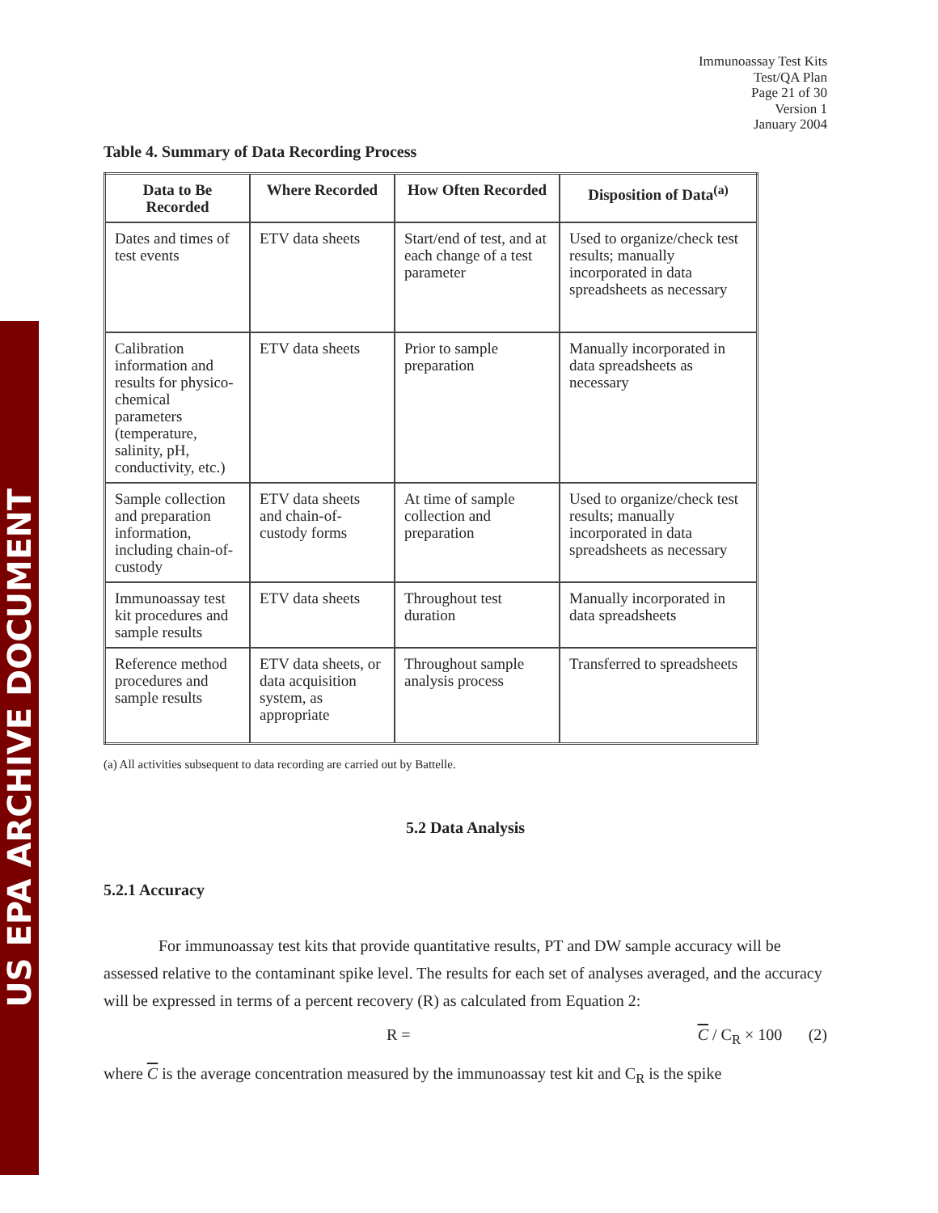US EPA ARCHIVE DOCUMENT
Immunoassay Test Kits
Test/QA Plan
Page 21 of 30
Version 1
January 2004
Table 4. Summary of Data Recording Process
| Data to Be Recorded | Where Recorded | How Often Recorded | Disposition of Data<sup>(a)</sup> |
| --- | --- | --- | --- |
| Dates and times of test events | ETV data sheets | Start/end of test, and at each change of a test parameter | Used to organize/check test results; manually incorporated in data spreadsheets as necessary |
| Calibration information and results for physico-chemical parameters (temperature, salinity, pH, conductivity, etc.) | ETV data sheets | Prior to sample preparation | Manually incorporated in data spreadsheets as necessary |
| Sample collection and preparation information, including chain-of-custody | ETV data sheets and chain-of-custody forms | At time of sample collection and preparation | Used to organize/check test results; manually incorporated in data spreadsheets as necessary |
| Immunoassay test kit procedures and sample results | ETV data sheets | Throughout test duration | Manually incorporated in data spreadsheets |
| Reference method procedures and sample results | ETV data sheets, or data acquisition system, as appropriate | Throughout sample analysis process | Transferred to spreadsheets |
(a) All activities subsequent to data recording are carried out by Battelle.
5.2 Data Analysis
5.2.1 Accuracy
For immunoassay test kits that provide quantitative results, PT and DW sample accuracy will be assessed relative to the contaminant spike level. The results for each set of analyses averaged, and the accuracy will be expressed in terms of a percent recovery (R) as calculated from Equation 2:
R = C / C<sub>R</sub> × 100 (2)
where C is the average concentration measured by the immunoassay test kit and C<sub>R</sub> is the spike